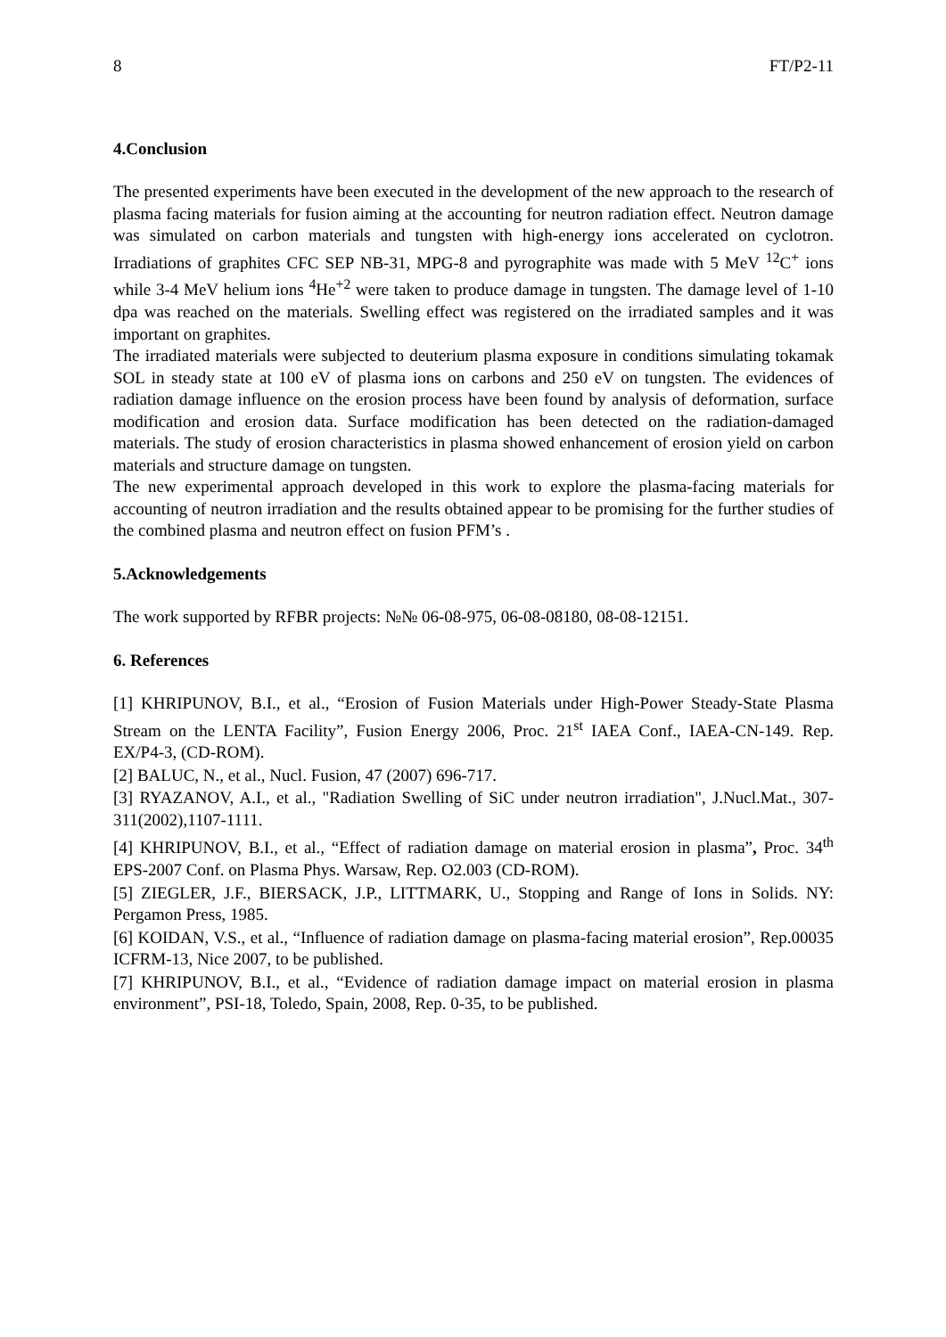8 FT/P2-11
4.Conclusion
The presented experiments have been executed in the development of the new approach to the research of plasma facing materials for fusion aiming at the accounting for neutron radiation effect. Neutron damage was simulated on carbon materials and tungsten with high-energy ions accelerated on cyclotron. Irradiations of graphites CFC SEP NB-31, MPG-8 and pyrographite was made with 5 MeV <sup>12</sup>C<sup>+</sup> ions while 3-4 MeV helium ions <sup>4</sup>He<sup>+2</sup> were taken to produce damage in tungsten. The damage level of 1-10 dpa was reached on the materials. Swelling effect was registered on the irradiated samples and it was important on graphites.
The irradiated materials were subjected to deuterium plasma exposure in conditions simulating tokamak SOL in steady state at 100 eV of plasma ions on carbons and 250 eV on tungsten. The evidences of radiation damage influence on the erosion process have been found by analysis of deformation, surface modification and erosion data. Surface modification has been detected on the radiation-damaged materials. The study of erosion characteristics in plasma showed enhancement of erosion yield on carbon materials and structure damage on tungsten.
The new experimental approach developed in this work to explore the plasma-facing materials for accounting of neutron irradiation and the results obtained appear to be promising for the further studies of the combined plasma and neutron effect on fusion PFM’s .
5.Acknowledgements
The work supported by RFBR projects: №№ 06-08-975, 06-08-08180, 08-08-12151.
6. References
[1] KHRIPUNOV, B.I., et al., “Erosion of Fusion Materials under High-Power Steady-State Plasma Stream on the LENTA Facility”, Fusion Energy 2006, Proc. 21<sup>st</sup> IAEA Conf., IAEA-CN-149. Rep. EX/P4-3, (CD-ROM).
[2] BALUC, N., et al., Nucl. Fusion, 47 (2007) 696-717.
[3] RYAZANOV, A.I., et al., "Radiation Swelling of SiC under neutron irradiation", J.Nucl.Mat., 307-311(2002),1107-1111.
[4] KHRIPUNOV, B.I., et al., “Effect of radiation damage on material erosion in plasma”, Proc. 34<sup>th</sup> EPS-2007 Conf. on Plasma Phys. Warsaw, Rep. O2.003 (CD-ROM).
[5] ZIEGLER, J.F., BIERSACK, J.P., LITTMARK, U., Stopping and Range of Ions in Solids. NY: Pergamon Press, 1985.
[6] KOIDAN, V.S., et al., “Influence of radiation damage on plasma-facing material erosion”, Rep.00035 ICFRM-13, Nice 2007, to be published.
[7] KHRIPUNOV, B.I., et al., “Evidence of radiation damage impact on material erosion in plasma environment”, PSI-18, Toledo, Spain, 2008, Rep. 0-35, to be published.